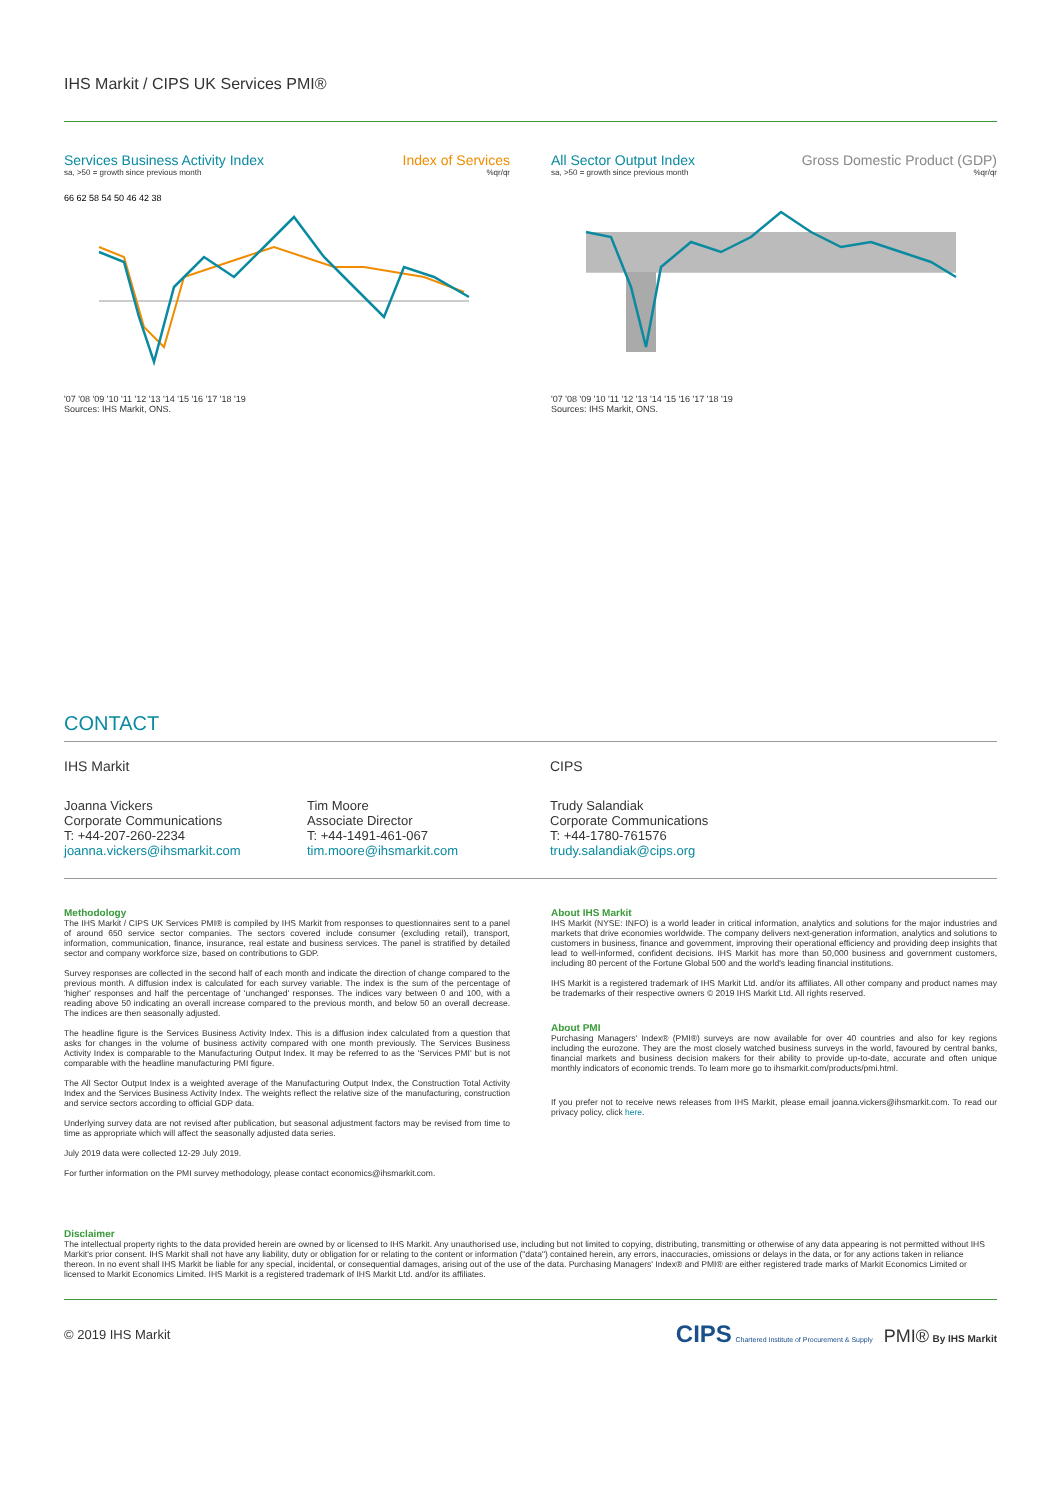IHS Markit / CIPS UK Services PMI®
Services Business Activity Index Index of Services
sa, >50 = growth since previous month%qr/qr
66 62 58 54 50 46 42 38
'07 '08 '09 '10 '11 '12 '13 '14 '15 '16 '17 '18 '19
Sources: IHS Markit, ONS.
All Sector Output Index Gross Domestic Product (GDP)
sa, >50 = growth since previous month%qr/qr
'07 '08 '09 '10 '11 '12 '13 '14 '15 '16 '17 '18 '19
Sources: IHS Markit, ONS.
CONTACT
IHS Markit
Joanna Vickers
Corporate Communications
T: +44-207-260-2234
joanna.vickers@ihsmarkit.com
Tim Moore
Associate Director
T: +44-1491-461-067
tim.moore@ihsmarkit.com
CIPS
Trudy Salandiak
Corporate Communications
T: +44-1780-761576
trudy.salandiak@cips.org
Methodology
The IHS Markit / CIPS UK Services PMI® is compiled by IHS Markit from responses to questionnaires sent to a panel of around 650 service sector companies. The sectors covered include consumer (excluding retail), transport, information, communication, finance, insurance, real estate and business services. The panel is stratified by detailed sector and company workforce size, based on contributions to GDP.
Survey responses are collected in the second half of each month and indicate the direction of change compared to the previous month. A diffusion index is calculated for each survey variable. The index is the sum of the percentage of 'higher' responses and half the percentage of 'unchanged' responses. The indices vary between 0 and 100, with a reading above 50 indicating an overall increase compared to the previous month, and below 50 an overall decrease. The indices are then seasonally adjusted.
The headline figure is the Services Business Activity Index. This is a diffusion index calculated from a question that asks for changes in the volume of business activity compared with one month previously. The Services Business Activity Index is comparable to the Manufacturing Output Index. It may be referred to as the 'Services PMI' but is not comparable with the headline manufacturing PMI figure.
The All Sector Output Index is a weighted average of the Manufacturing Output Index, the Construction Total Activity Index and the Services Business Activity Index. The weights reflect the relative size of the manufacturing, construction and service sectors according to official GDP data.
Underlying survey data are not revised after publication, but seasonal adjustment factors may be revised from time to time as appropriate which will affect the seasonally adjusted data series.
July 2019 data were collected 12-29 July 2019.
For further information on the PMI survey methodology, please contact economics@ihsmarkit.com.
About IHS Markit
IHS Markit (NYSE: INFO) is a world leader in critical information, analytics and solutions for the major industries and markets that drive economies worldwide. The company delivers next-generation information, analytics and solutions to customers in business, finance and government, improving their operational efficiency and providing deep insights that lead to well-informed, confident decisions. IHS Markit has more than 50,000 business and government customers, including 80 percent of the Fortune Global 500 and the world's leading financial institutions.
IHS Markit is a registered trademark of IHS Markit Ltd. and/or its affiliates. All other company and product names may be trademarks of their respective owners © 2019 IHS Markit Ltd. All rights reserved.
About PMI
Purchasing Managers' Index® (PMI®) surveys are now available for over 40 countries and also for key regions including the eurozone. They are the most closely watched business surveys in the world, favoured by central banks, financial markets and business decision makers for their ability to provide up-to-date, accurate and often unique monthly indicators of economic trends. To learn more go to ihsmarkit.com/products/pmi.html.
If you prefer not to receive news releases from IHS Markit, please email joanna.vickers@ihsmarkit.com. To read our privacy policy, click here.
Disclaimer
The intellectual property rights to the data provided herein are owned by or licensed to IHS Markit. Any unauthorised use, including but not limited to copying, distributing, transmitting or otherwise of any data appearing is not permitted without IHS Markit's prior consent. IHS Markit shall not have any liability, duty or obligation for or relating to the content or information ("data") contained herein, any errors, inaccuracies, omissions or delays in the data, or for any actions taken in reliance thereon. In no event shall IHS Markit be liable for any special, incidental, or consequential damages, arising out of the use of the data. Purchasing Managers' Index® and PMI® are either registered trade marks of Markit Economics Limited or licensed to Markit Economics Limited. IHS Markit is a registered trademark of IHS Markit Ltd. and/or its affiliates.
© 2019 IHS Markit CIPS Chartered Institute of Procurement & Supply PMI® By IHS Markit